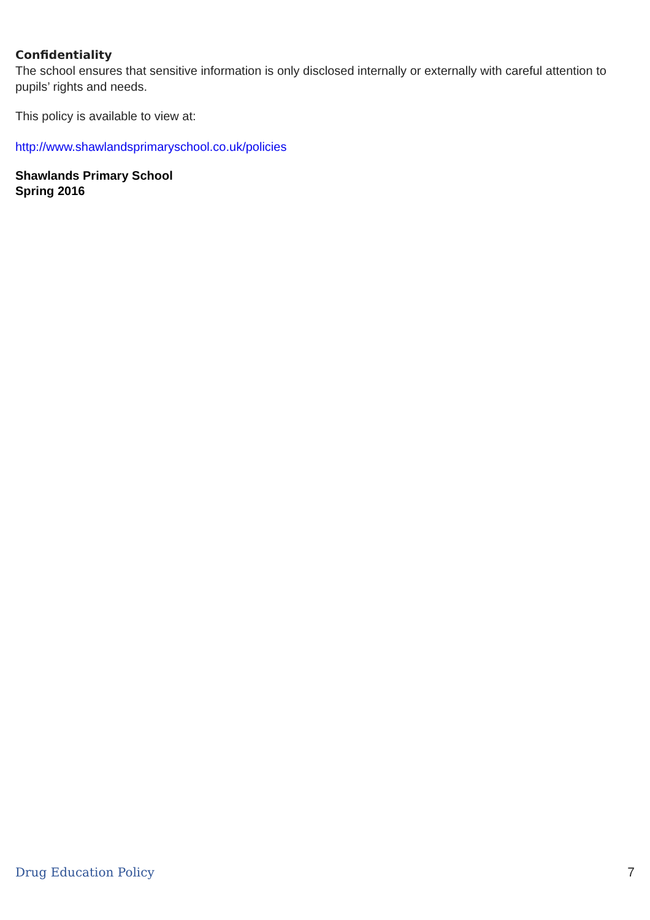Confidentiality
The school ensures that sensitive information is only disclosed internally or externally with careful attention to pupils’ rights and needs.
This policy is available to view at:
http://www.shawlandsprimaryschool.co.uk/policies
Shawlands Primary School
Spring 2016
Drug Education Policy 7